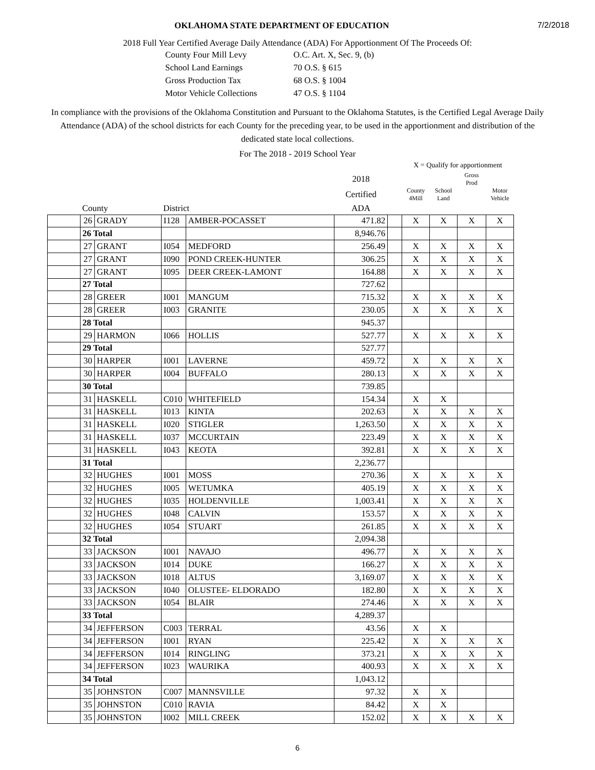OKLAHOMA STATE DEPARTMENT OF EDUCATION 7/2/2018
2018 Full Year Certified Average Daily Attendance (ADA) For Apportionment Of The Proceeds Of:
County Four Mill Levy O.C. Art. X, Sec. 9, (b) School Land Earnings 70 O.S. § 615 Gross Production Tax 68 O.S. § 1004 Motor Vehicle Collections 47 O.S. § 1104
In compliance with the provisions of the Oklahoma Constitution and Pursuant to the Oklahoma Statutes, is the Certified Legal Average Daily Attendance (ADA) of the school districts for each County for the preceding year, to be used in the apportionment and distribution of the dedicated state local collections.
For The 2018 - 2019 School Year
| | | | | | | | X = Qualify for apportionment | | | |
| | | | | | 2018 | | | | Gross Prod | |
| | | | | | Certified | | County 4Mill | School Land | | Motor Vehicle |
| | County | | District | | ADA | | | | | |
| | 26 | GRADY | I128 | AMBER-POCASSET | 471.82 | | X | X | X | X |
| | 26 Total | | | | 8,946.76 | | | | | |
| | 27 | GRANT | I054 | MEDFORD | 256.49 | | X | X | X | X |
| | 27 | GRANT | I090 | POND CREEK-HUNTER | 306.25 | | X | X | X | X |
| | 27 | GRANT | I095 | DEER CREEK-LAMONT | 164.88 | | X | X | X | X |
| | 27 Total | | | | 727.62 | | | | | |
| | 28 | GREER | I001 | MANGUM | 715.32 | | X | X | X | X |
| | 28 | GREER | I003 | GRANITE | 230.05 | | X | X | X | X |
| | 28 Total | | | | 945.37 | | | | | |
| | 29 | HARMON | I066 | HOLLIS | 527.77 | | X | X | X | X |
| | 29 Total | | | | 527.77 | | | | | |
| | 30 | HARPER | I001 | LAVERNE | 459.72 | | X | X | X | X |
| | 30 | HARPER | I004 | BUFFALO | 280.13 | | X | X | X | X |
| | 30 Total | | | | 739.85 | | | | | |
| | 31 | HASKELL | C010 | WHITEFIELD | 154.34 | | X | X | | |
| | 31 | HASKELL | I013 | KINTA | 202.63 | | X | X | X | X |
| | 31 | HASKELL | I020 | STIGLER | 1,263.50 | | X | X | X | X |
| | 31 | HASKELL | I037 | MCCURTAIN | 223.49 | | X | X | X | X |
| | 31 | HASKELL | I043 | KEOTA | 392.81 | | X | X | X | X |
| | 31 Total | | | | 2,236.77 | | | | | |
| | 32 | HUGHES | I001 | MOSS | 270.36 | | X | X | X | X |
| | 32 | HUGHES | I005 | WETUMKA | 405.19 | | X | X | X | X |
| | 32 | HUGHES | I035 | HOLDENVILLE | 1,003.41 | | X | X | X | X |
| | 32 | HUGHES | I048 | CALVIN | 153.57 | | X | X | X | X |
| | 32 | HUGHES | I054 | STUART | 261.85 | | X | X | X | X |
| | 32 Total | | | | 2,094.38 | | | | | |
| | 33 | JACKSON | I001 | NAVAJO | 496.77 | | X | X | X | X |
| | 33 | JACKSON | I014 | DUKE | 166.27 | | X | X | X | X |
| | 33 | JACKSON | I018 | ALTUS | 3,169.07 | | X | X | X | X |
| | 33 | JACKSON | I040 | OLUSTEE- ELDORADO | 182.80 | | X | X | X | X |
| | 33 | JACKSON | I054 | BLAIR | 274.46 | | X | X | X | X |
| | 33 Total | | | | 4,289.37 | | | | | |
| | 34 | JEFFERSON | C003 | TERRAL | 43.56 | | X | X | | |
| | 34 | JEFFERSON | I001 | RYAN | 225.42 | | X | X | X | X |
| | 34 | JEFFERSON | I014 | RINGLING | 373.21 | | X | X | X | X |
| | 34 | JEFFERSON | I023 | WAURIKA | 400.93 | | X | X | X | X |
| | 34 Total | | | | 1,043.12 | | | | | |
| | 35 | JOHNSTON | C007 | MANNSVILLE | 97.32 | | X | X | | |
| | 35 | JOHNSTON | C010 | RAVIA | 84.42 | | X | X | | |
| | 35 | JOHNSTON | I002 | MILL CREEK | 152.02 | | X | X | X | X |
6